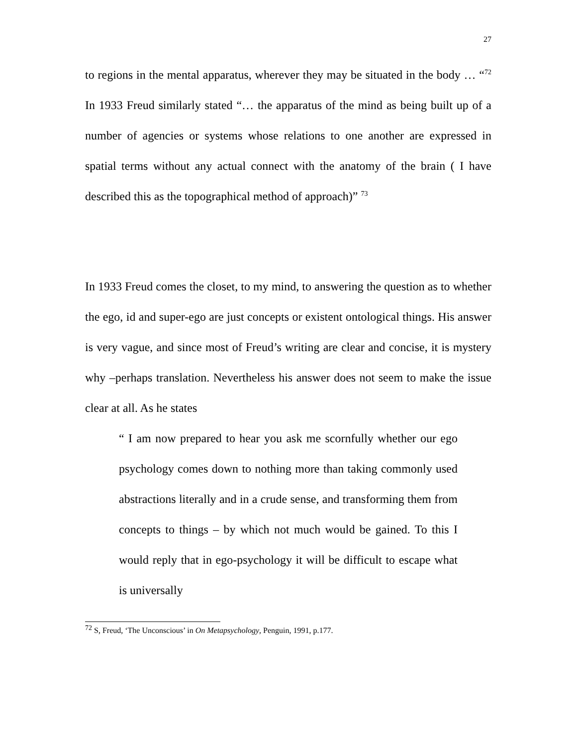27
to regions in the mental apparatus, wherever they may be situated in the body … “<sup>72</sup> In 1933 Freud similarly stated “… the apparatus of the mind as being built up of a number of agencies or systems whose relations to one another are expressed in spatial terms without any actual connect with the anatomy of the brain ( I have described this as the topographical method of approach)” <sup>73</sup>
In 1933 Freud comes the closet, to my mind, to answering the question as to whether the ego, id and super-ego are just concepts or existent ontological things. His answer is very vague, and since most of Freud’s writing are clear and concise, it is mystery why –perhaps translation. Nevertheless his answer does not seem to make the issue clear at all. As he states
“ I am now prepared to hear you ask me scornfully whether our ego psychology comes down to nothing more than taking commonly used abstractions literally and in a crude sense, and transforming them from concepts to things – by which not much would be gained. To this I would reply that in ego-psychology it will be difficult to escape what is universally
<sup>72</sup> S, Freud, ‘The Unconscious’ in On Metapsychology, Penguin, 1991, p.177.